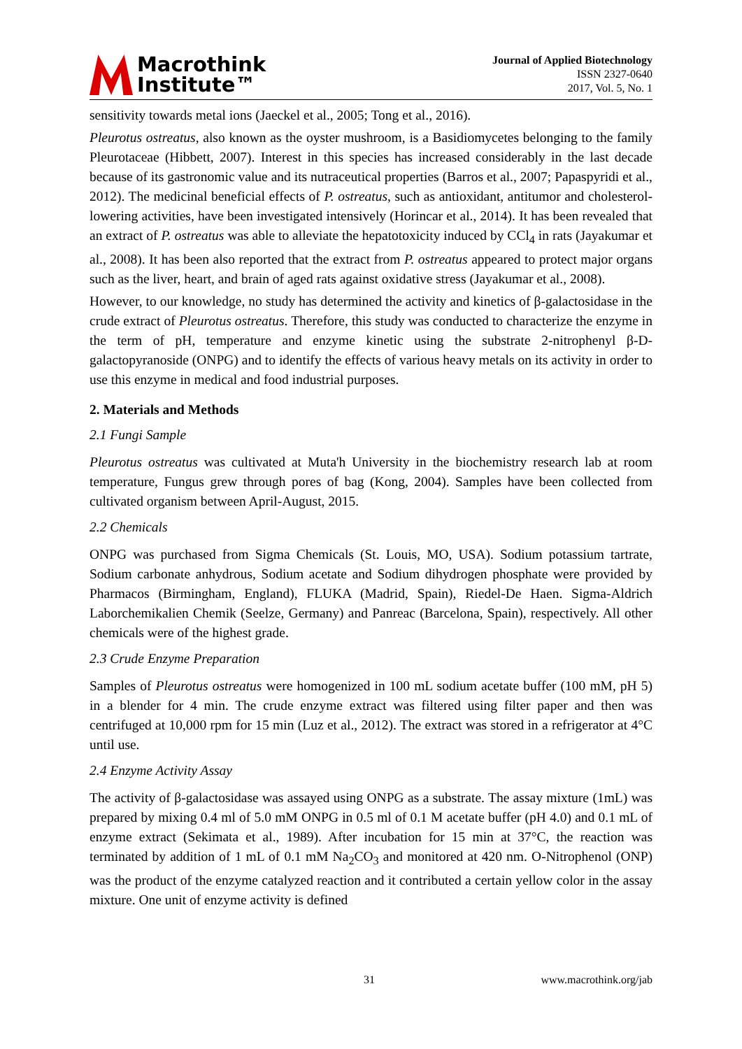Macrothink
Institute™
Journal of Applied Biotechnology
ISSN 2327-0640
2017, Vol. 5, No. 1
sensitivity towards metal ions (Jaeckel et al., 2005; Tong et al., 2016).
Pleurotus ostreatus, also known as the oyster mushroom, is a Basidiomycetes belonging to the family Pleurotaceae (Hibbett, 2007). Interest in this species has increased considerably in the last decade because of its gastronomic value and its nutraceutical properties (Barros et al., 2007; Papaspyridi et al., 2012). The medicinal beneficial effects of P. ostreatus, such as antioxidant, antitumor and cholesterol-lowering activities, have been investigated intensively (Horincar et al., 2014). It has been revealed that an extract of P. ostreatus was able to alleviate the hepatotoxicity induced by CCl<sub>4</sub> in rats (Jayakumar et al., 2008). It has been also reported that the extract from P. ostreatus appeared to protect major organs such as the liver, heart, and brain of aged rats against oxidative stress (Jayakumar et al., 2008).
However, to our knowledge, no study has determined the activity and kinetics of β-galactosidase in the crude extract of Pleurotus ostreatus. Therefore, this study was conducted to characterize the enzyme in the term of pH, temperature and enzyme kinetic using the substrate 2-nitrophenyl β-D-galactopyranoside (ONPG) and to identify the effects of various heavy metals on its activity in order to use this enzyme in medical and food industrial purposes.
2. Materials and Methods
2.1 Fungi Sample
Pleurotus ostreatus was cultivated at Muta'h University in the biochemistry research lab at room temperature, Fungus grew through pores of bag (Kong, 2004). Samples have been collected from cultivated organism between April-August, 2015.
2.2 Chemicals
ONPG was purchased from Sigma Chemicals (St. Louis, MO, USA). Sodium potassium tartrate, Sodium carbonate anhydrous, Sodium acetate and Sodium dihydrogen phosphate were provided by Pharmacos (Birmingham, England), FLUKA (Madrid, Spain), Riedel-De Haen. Sigma-Aldrich Laborchemikalien Chemik (Seelze, Germany) and Panreac (Barcelona, Spain), respectively. All other chemicals were of the highest grade.
2.3 Crude Enzyme Preparation
Samples of Pleurotus ostreatus were homogenized in 100 mL sodium acetate buffer (100 mM, pH 5) in a blender for 4 min. The crude enzyme extract was filtered using filter paper and then was centrifuged at 10,000 rpm for 15 min (Luz et al., 2012). The extract was stored in a refrigerator at 4°C until use.
2.4 Enzyme Activity Assay
The activity of β-galactosidase was assayed using ONPG as a substrate. The assay mixture (1mL) was prepared by mixing 0.4 ml of 5.0 mM ONPG in 0.5 ml of 0.1 M acetate buffer (pH 4.0) and 0.1 mL of enzyme extract (Sekimata et al., 1989). After incubation for 15 min at 37°C, the reaction was terminated by addition of 1 mL of 0.1 mM Na<sub>2</sub>CO<sub>3</sub> and monitored at 420 nm. O-Nitrophenol (ONP) was the product of the enzyme catalyzed reaction and it contributed a certain yellow color in the assay mixture. One unit of enzyme activity is defined
31 www.macrothink.org/jab